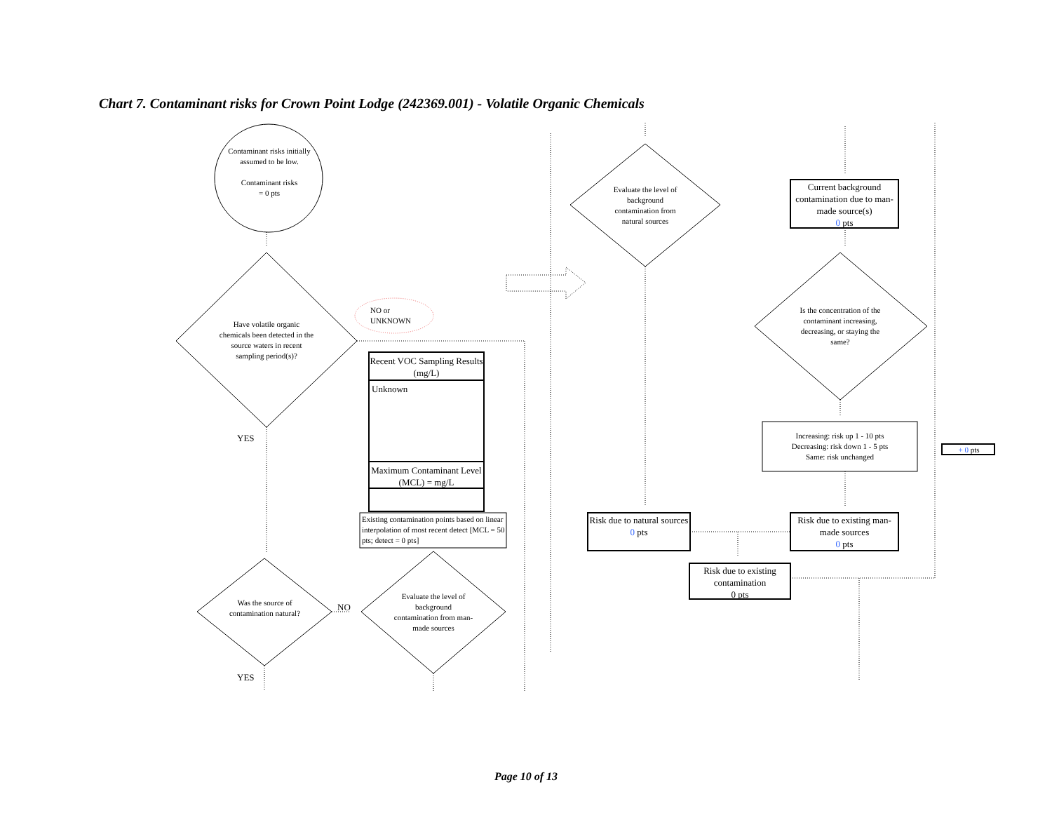Chart 7. Contaminant risks for Crown Point Lodge (242369.001) - Volatile Organic Chemicals
Contaminant risks initially assumed to be low.
Contaminant risks
= 0 pts
Have volatile organic chemicals been detected in the source waters in recent sampling period(s)?
NO or
UNKNOWN
Recent VOC Sampling Results (mg/L)
Unknown
Maximum Contaminant Level (MCL) = mg/L
Existing contamination points based on linear interpolation of most recent detect [MCL = 50 pts; detect = 0 pts]
YES
Was the source of contamination natural?
NO
Evaluate the level of background contamination from man-made sources
YES
Evaluate the level of background contamination from natural sources
Current background contamination due to man-made source(s)
0 pts
Is the concentration of the contaminant increasing, decreasing, or staying the same?
Increasing: risk up 1 - 10 pts
Decreasing: risk down 1 - 5 pts
Same: risk unchanged
+ 0 pts
Risk due to natural sources
0 pts
Risk due to existing man-made sources
0 pts
Risk due to existing contamination
0 pts
Page 10 of 13